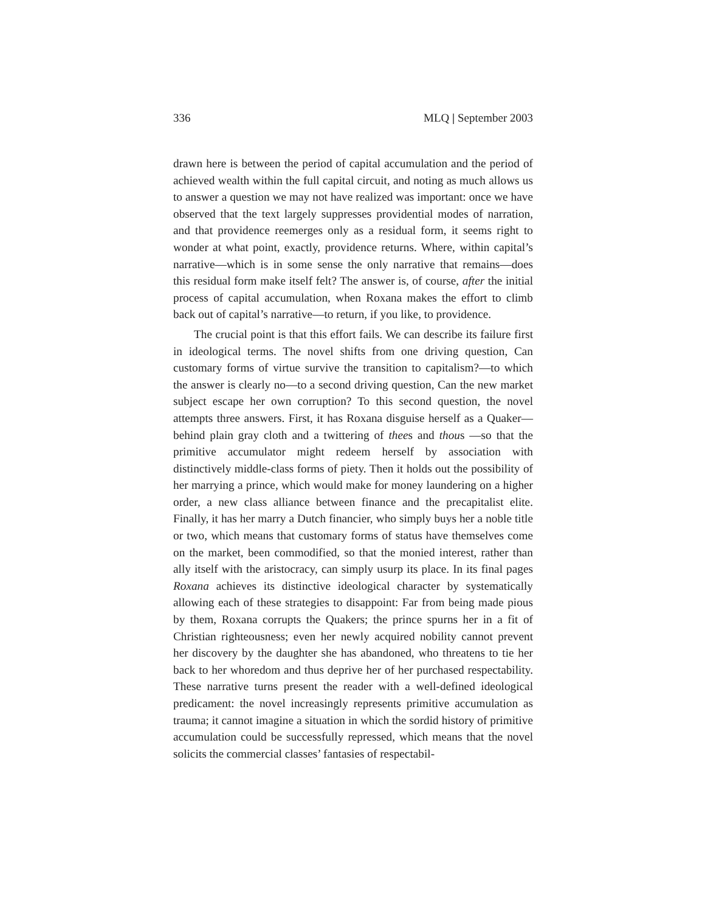336 MLQ | September 2003
drawn here is between the period of capital accumulation and the period of achieved wealth within the full capital circuit, and noting as much allows us to answer a question we may not have realized was important: once we have observed that the text largely suppresses providential modes of narration, and that providence reemerges only as a residual form, it seems right to wonder at what point, exactly, providence returns. Where, within capital’s narrative—which is in some sense the only narrative that remains—does this residual form make itself felt? The answer is, of course, after the initial process of capital accumulation, when Roxana makes the effort to climb back out of capital’s narrative—to return, if you like, to providence.
The crucial point is that this effort fails. We can describe its failure first in ideological terms. The novel shifts from one driving question, Can customary forms of virtue survive the transition to capitalism?—to which the answer is clearly no—to a second driving question, Can the new market subject escape her own corruption? To this second question, the novel attempts three answers. First, it has Roxana disguise herself as a Quaker—behind plain gray cloth and a twittering of thees and thous —so that the primitive accumulator might redeem herself by association with distinctively middle-class forms of piety. Then it holds out the possibility of her marrying a prince, which would make for money laundering on a higher order, a new class alliance between finance and the precapitalist elite. Finally, it has her marry a Dutch financier, who simply buys her a noble title or two, which means that customary forms of status have themselves come on the market, been commodified, so that the monied interest, rather than ally itself with the aristocracy, can simply usurp its place. In its final pages Roxana achieves its distinctive ideological character by systematically allowing each of these strategies to disappoint: Far from being made pious by them, Roxana corrupts the Quakers; the prince spurns her in a fit of Christian righteousness; even her newly acquired nobility cannot prevent her discovery by the daughter she has abandoned, who threatens to tie her back to her whoredom and thus deprive her of her purchased respectability. These narrative turns present the reader with a well-defined ideological predicament: the novel increasingly represents primitive accumulation as trauma; it cannot imagine a situation in which the sordid history of primitive accumulation could be successfully repressed, which means that the novel solicits the commercial classes’ fantasies of respectabil-